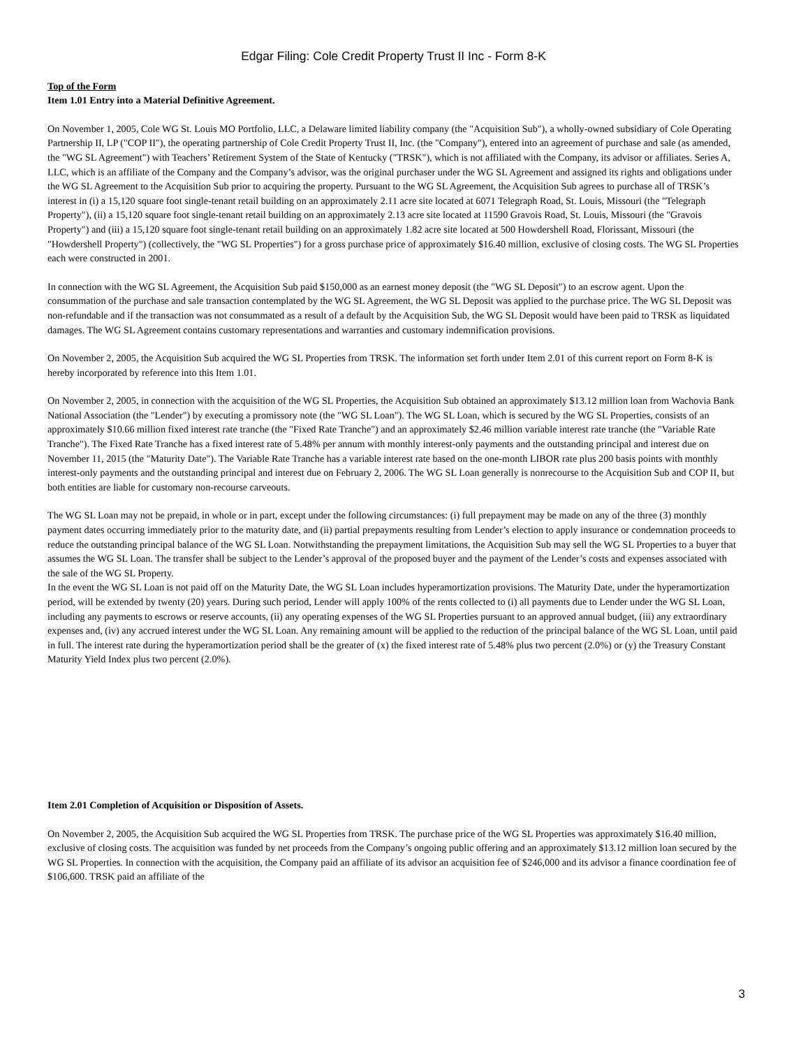Edgar Filing: Cole Credit Property Trust II Inc - Form 8-K
Top of the Form
Item 1.01 Entry into a Material Definitive Agreement.
On November 1, 2005, Cole WG St. Louis MO Portfolio, LLC, a Delaware limited liability company (the "Acquisition Sub"), a wholly-owned subsidiary of Cole Operating Partnership II, LP ("COP II"), the operating partnership of Cole Credit Property Trust II, Inc. (the "Company"), entered into an agreement of purchase and sale (as amended, the "WG SL Agreement") with Teachers’ Retirement System of the State of Kentucky ("TRSK"), which is not affiliated with the Company, its advisor or affiliates. Series A, LLC, which is an affiliate of the Company and the Company’s advisor, was the original purchaser under the WG SL Agreement and assigned its rights and obligations under the WG SL Agreement to the Acquisition Sub prior to acquiring the property. Pursuant to the WG SL Agreement, the Acquisition Sub agrees to purchase all of TRSK’s interest in (i) a 15,120 square foot single-tenant retail building on an approximately 2.11 acre site located at 6071 Telegraph Road, St. Louis, Missouri (the "Telegraph Property"), (ii) a 15,120 square foot single-tenant retail building on an approximately 2.13 acre site located at 11590 Gravois Road, St. Louis, Missouri (the "Gravois Property") and (iii) a 15,120 square foot single-tenant retail building on an approximately 1.82 acre site located at 500 Howdershell Road, Florissant, Missouri (the "Howdershell Property") (collectively, the "WG SL Properties") for a gross purchase price of approximately $16.40 million, exclusive of closing costs. The WG SL Properties each were constructed in 2001.
In connection with the WG SL Agreement, the Acquisition Sub paid $150,000 as an earnest money deposit (the "WG SL Deposit") to an escrow agent. Upon the consummation of the purchase and sale transaction contemplated by the WG SL Agreement, the WG SL Deposit was applied to the purchase price. The WG SL Deposit was non-refundable and if the transaction was not consummated as a result of a default by the Acquisition Sub, the WG SL Deposit would have been paid to TRSK as liquidated damages. The WG SL Agreement contains customary representations and warranties and customary indemnification provisions.
On November 2, 2005, the Acquisition Sub acquired the WG SL Properties from TRSK. The information set forth under Item 2.01 of this current report on Form 8-K is hereby incorporated by reference into this Item 1.01.
On November 2, 2005, in connection with the acquisition of the WG SL Properties, the Acquisition Sub obtained an approximately $13.12 million loan from Wachovia Bank National Association (the "Lender") by executing a promissory note (the "WG SL Loan"). The WG SL Loan, which is secured by the WG SL Properties, consists of an approximately $10.66 million fixed interest rate tranche (the "Fixed Rate Tranche") and an approximately $2.46 million variable interest rate tranche (the "Variable Rate Tranche"). The Fixed Rate Tranche has a fixed interest rate of 5.48% per annum with monthly interest-only payments and the outstanding principal and interest due on November 11, 2015 (the "Maturity Date"). The Variable Rate Tranche has a variable interest rate based on the one-month LIBOR rate plus 200 basis points with monthly interest-only payments and the outstanding principal and interest due on February 2, 2006. The WG SL Loan generally is nonrecourse to the Acquisition Sub and COP II, but both entities are liable for customary non-recourse carveouts.
The WG SL Loan may not be prepaid, in whole or in part, except under the following circumstances: (i) full prepayment may be made on any of the three (3) monthly payment dates occurring immediately prior to the maturity date, and (ii) partial prepayments resulting from Lender’s election to apply insurance or condemnation proceeds to reduce the outstanding principal balance of the WG SL Loan. Notwithstanding the prepayment limitations, the Acquisition Sub may sell the WG SL Properties to a buyer that assumes the WG SL Loan. The transfer shall be subject to the Lender’s approval of the proposed buyer and the payment of the Lender’s costs and expenses associated with the sale of the WG SL Property.
In the event the WG SL Loan is not paid off on the Maturity Date, the WG SL Loan includes hyperamortization provisions. The Maturity Date, under the hyperamortization period, will be extended by twenty (20) years. During such period, Lender will apply 100% of the rents collected to (i) all payments due to Lender under the WG SL Loan, including any payments to escrows or reserve accounts, (ii) any operating expenses of the WG SL Properties pursuant to an approved annual budget, (iii) any extraordinary expenses and, (iv) any accrued interest under the WG SL Loan. Any remaining amount will be applied to the reduction of the principal balance of the WG SL Loan, until paid in full. The interest rate during the hyperamortization period shall be the greater of (x) the fixed interest rate of 5.48% plus two percent (2.0%) or (y) the Treasury Constant Maturity Yield Index plus two percent (2.0%).
Item 2.01 Completion of Acquisition or Disposition of Assets.
On November 2, 2005, the Acquisition Sub acquired the WG SL Properties from TRSK. The purchase price of the WG SL Properties was approximately $16.40 million, exclusive of closing costs. The acquisition was funded by net proceeds from the Company’s ongoing public offering and an approximately $13.12 million loan secured by the WG SL Properties. In connection with the acquisition, the Company paid an affiliate of its advisor an acquisition fee of $246,000 and its advisor a finance coordination fee of $106,600. TRSK paid an affiliate of the
3